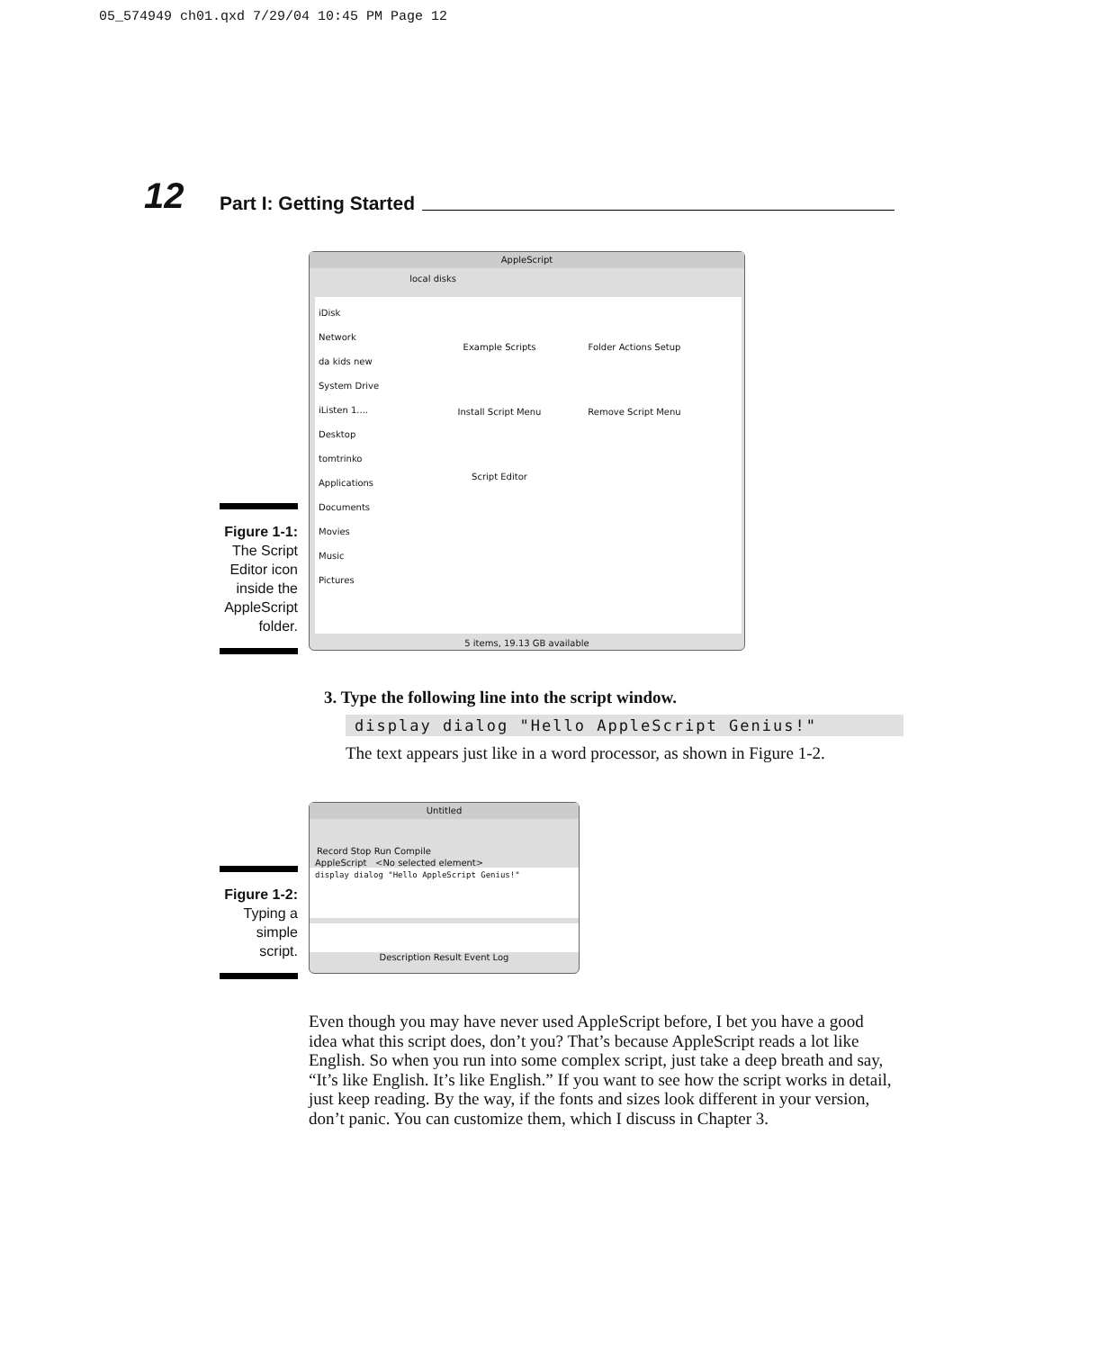05_574949 ch01.qxd 7/29/04 10:45 PM Page 12
12 Part I: Getting Started
AppleScript
local disks
iDisk
Network
da kids new
System Drive
iListen 1....
Desktop
tomtrinko
Applications
Documents
Movies
Music
Pictures
Example Scripts
Folder Actions Setup
Install Script Menu
Remove Script Menu
Script Editor
5 items, 19.13 GB available
Figure 1-1:
The Script Editor icon inside the AppleScript folder.
3. Type the following line into the script window.
display dialog "Hello AppleScript Genius!"
The text appears just like in a word processor, as shown in Figure 1-2.
Untitled
Record Stop Run Compile
AppleScript <No selected element>
display dialog "Hello AppleScript Genius!"
Description Result Event Log
Figure 1-2:
Typing a simple script.
Even though you may have never used AppleScript before, I bet you have a good idea what this script does, don’t you? That’s because AppleScript reads a lot like English. So when you run into some complex script, just take a deep breath and say, “It’s like English. It’s like English.” If you want to see how the script works in detail, just keep reading. By the way, if the fonts and sizes look different in your version, don’t panic. You can customize them, which I discuss in Chapter 3.